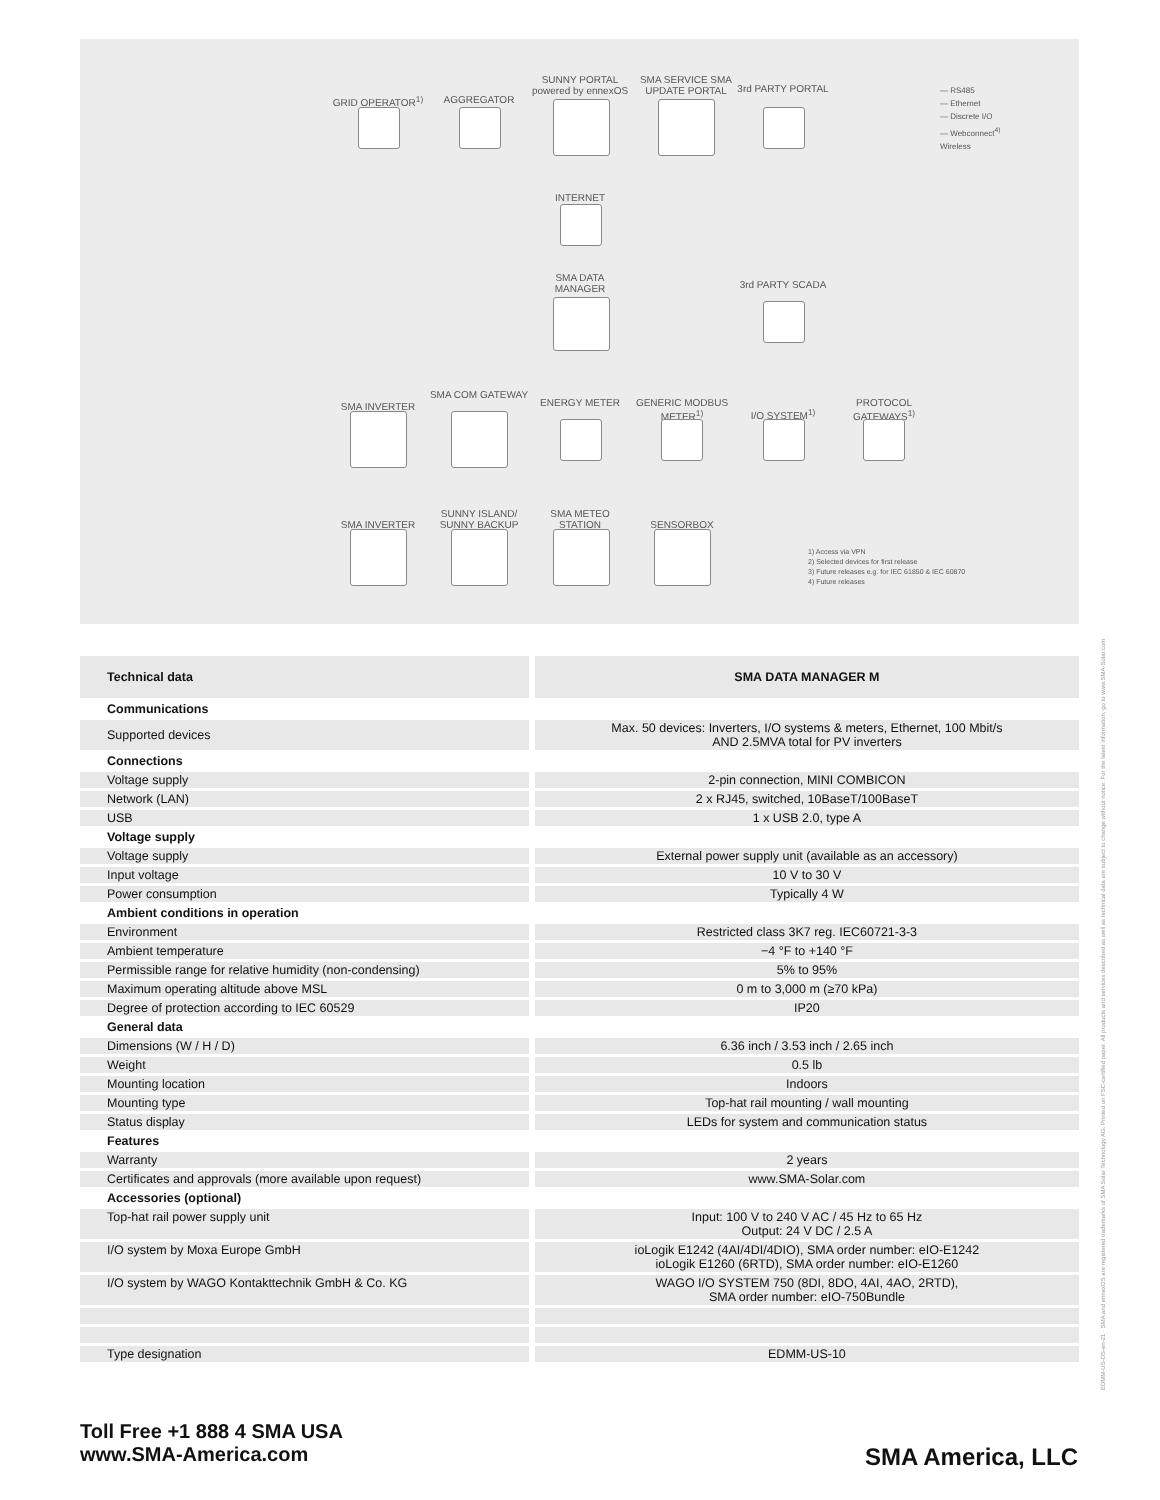GRID OPERATOR<sup>1)</sup> AGGREGATOR
SUNNY PORTAL powered by ennexOS
SMA SERVICE SMA UPDATE PORTAL
3rd PARTY PORTAL
INTERNET
SMA DATA MANAGER
3rd PARTY SCADA
SMA INVERTER
SMA COM GATEWAY
ENERGY METER
GENERIC MODBUS METER<sup>1)</sup>
I/O SYSTEM<sup>1)</sup>
PROTOCOL GATEWAYS<sup>1)</sup>
SMA INVERTER
SUNNY ISLAND/ SUNNY BACKUP
SMA METEO STATION
SENSORBOX
— RS485
— Ethernet
— Discrete I/O
— Webconnect<sup>4)</sup>
Wireless
1) Access via VPN
2) Selected devices for first release
3) Future releases e.g. for IEC 61850 & IEC 60870
4) Future releases
| Technical data | SMA DATA MANAGER M |
| --- | --- |
| Communications | |
| Supported devices | Max. 50 devices: Inverters, I/O systems & meters, Ethernet, 100 Mbit/s AND 2.5MVA total for PV inverters |
| Connections | |
| Voltage supply | 2-pin connection, MINI COMBICON |
| Network (LAN) | 2 x RJ45, switched, 10BaseT/100BaseT |
| USB | 1 x USB 2.0, type A |
| Voltage supply | |
| Voltage supply | External power supply unit (available as an accessory) |
| Input voltage | 10 V to 30 V |
| Power consumption | Typically 4 W |
| Ambient conditions in operation | |
| Environment | Restricted class 3K7 reg. IEC60721-3-3 |
| Ambient temperature | −4 °F to +140 °F |
| Permissible range for relative humidity (non-condensing) | 5% to 95% |
| Maximum operating altitude above MSL | 0 m to 3,000 m (≥70 kPa) |
| Degree of protection according to IEC 60529 | IP20 |
| General data | |
| Dimensions (W / H / D) | 6.36 inch / 3.53 inch / 2.65 inch |
| Weight | 0.5 lb |
| Mounting location | Indoors |
| Mounting type | Top-hat rail mounting / wall mounting |
| Status display | LEDs for system and communication status |
| Features | |
| Warranty | 2 years |
| Certificates and approvals (more available upon request) | www.SMA-Solar.com |
| Accessories (optional) | |
| Top-hat rail power supply unit | Input: 100 V to 240 V AC / 45 Hz to 65 Hz Output: 24 V DC / 2.5 A |
| I/O system by Moxa Europe GmbH | ioLogik E1242 (4AI/4DI/4DIO), SMA order number: eIO-E1242 ioLogik E1260 (6RTD), SMA order number: eIO-E1260 |
| I/O system by WAGO Kontakttechnik GmbH & Co. KG | WAGO I/O SYSTEM 750 (8DI, 8DO, 4AI, 4AO, 2RTD), SMA order number: eIO-750Bundle |
| Type designation | EDMM-US-10 |
Toll Free +1 888 4 SMA USA
www.SMA-America.com
SMA America, LLC
EDMM-US-DS-en-21 · SMA and ennexOS are registered trademarks of SMA Solar Technology AG. Printed on FSC-certified paper. All products and services described as well as technical data are subject to change without notice. For the latest information, go to www.SMA-Solar.com